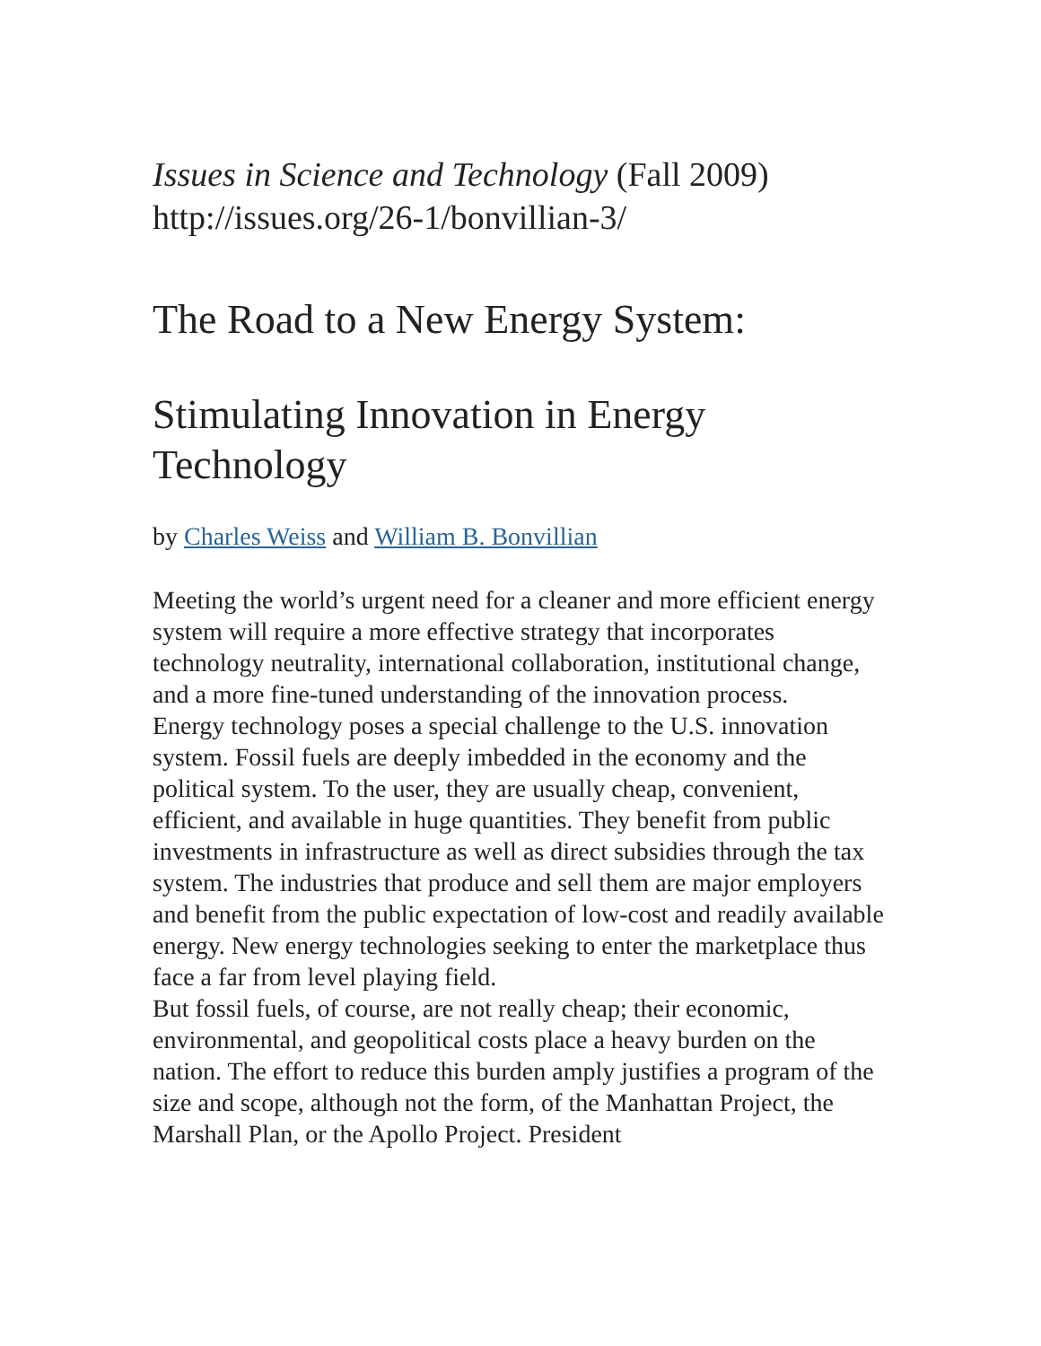Issues in Science and Technology (Fall 2009)
http://issues.org/26-1/bonvillian-3/
The Road to a New Energy System:
Stimulating Innovation in Energy Technology
by Charles Weiss and William B. Bonvillian
Meeting the world’s urgent need for a cleaner and more efficient energy system will require a more effective strategy that incorporates technology neutrality, international collaboration, institutional change, and a more fine-tuned understanding of the innovation process.
Energy technology poses a special challenge to the U.S. innovation system. Fossil fuels are deeply imbedded in the economy and the political system. To the user, they are usually cheap, convenient, efficient, and available in huge quantities. They benefit from public investments in infrastructure as well as direct subsidies through the tax system. The industries that produce and sell them are major employers and benefit from the public expectation of low-cost and readily available energy. New energy technologies seeking to enter the marketplace thus face a far from level playing field.
But fossil fuels, of course, are not really cheap; their economic, environmental, and geopolitical costs place a heavy burden on the nation. The effort to reduce this burden amply justifies a program of the size and scope, although not the form, of the Manhattan Project, the Marshall Plan, or the Apollo Project. President